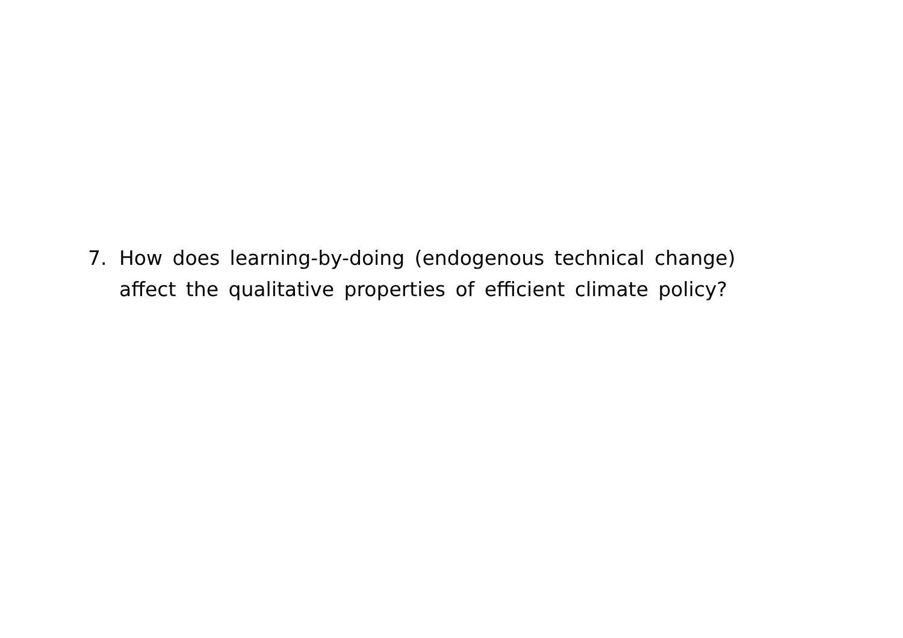7. How does learning-by-doing (endogenous technical change) affect the qualitative properties of efficient climate policy?